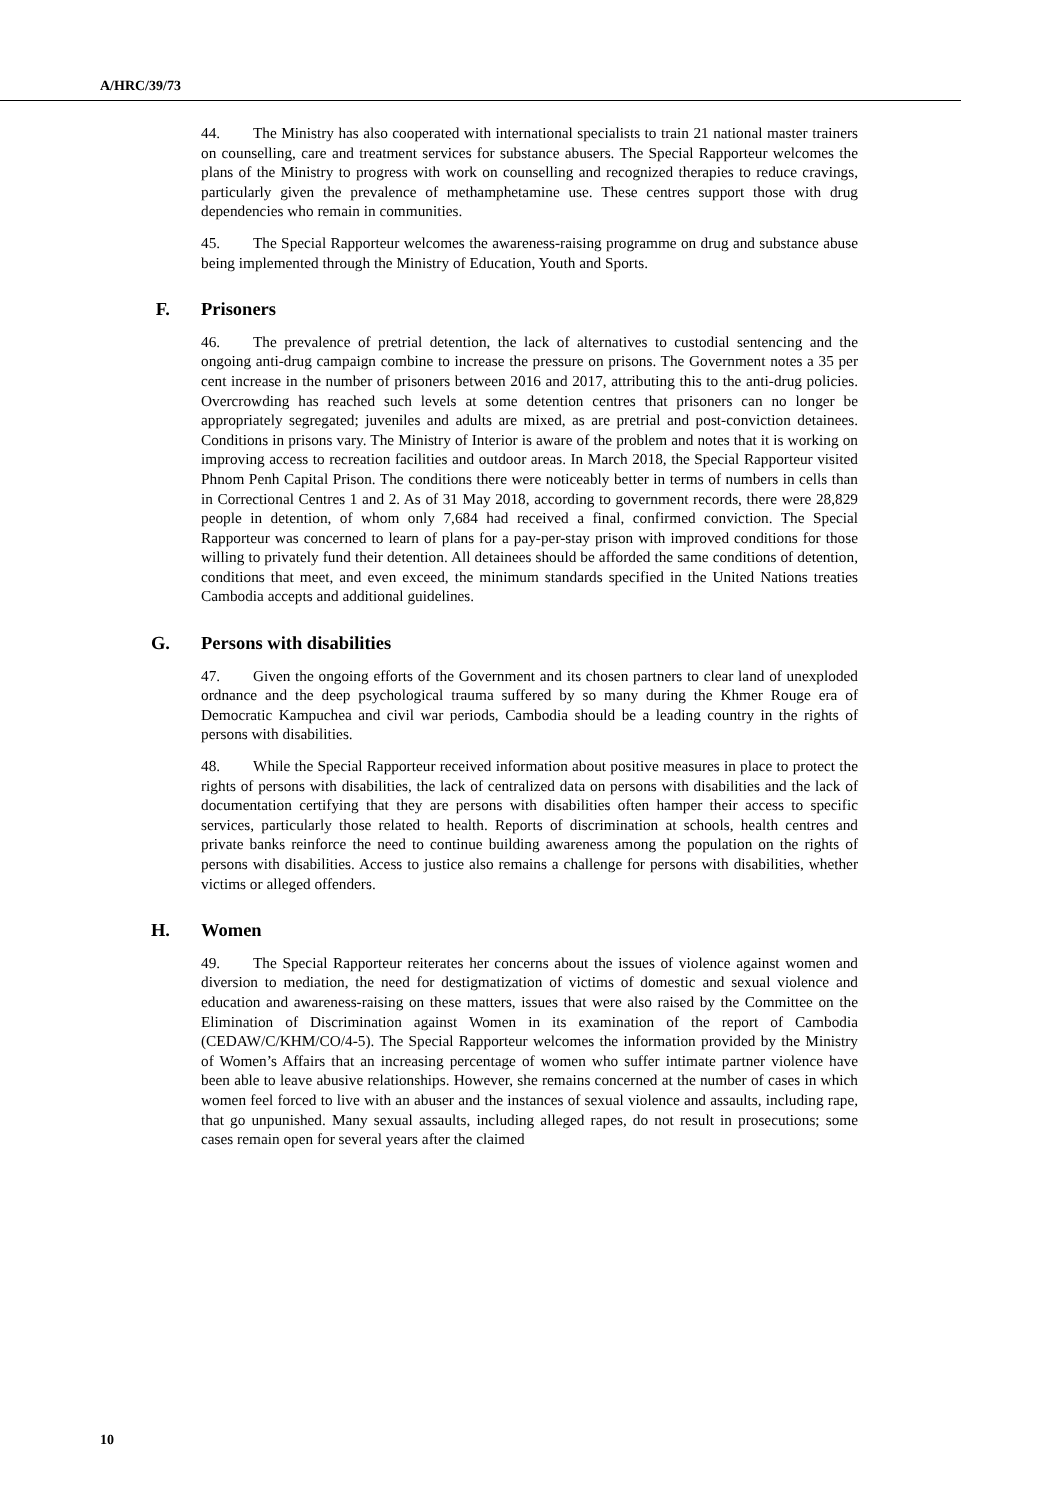A/HRC/39/73
44. The Ministry has also cooperated with international specialists to train 21 national master trainers on counselling, care and treatment services for substance abusers. The Special Rapporteur welcomes the plans of the Ministry to progress with work on counselling and recognized therapies to reduce cravings, particularly given the prevalence of methamphetamine use. These centres support those with drug dependencies who remain in communities.
45. The Special Rapporteur welcomes the awareness-raising programme on drug and substance abuse being implemented through the Ministry of Education, Youth and Sports.
F. Prisoners
46. The prevalence of pretrial detention, the lack of alternatives to custodial sentencing and the ongoing anti-drug campaign combine to increase the pressure on prisons. The Government notes a 35 per cent increase in the number of prisoners between 2016 and 2017, attributing this to the anti-drug policies. Overcrowding has reached such levels at some detention centres that prisoners can no longer be appropriately segregated; juveniles and adults are mixed, as are pretrial and post-conviction detainees. Conditions in prisons vary. The Ministry of Interior is aware of the problem and notes that it is working on improving access to recreation facilities and outdoor areas. In March 2018, the Special Rapporteur visited Phnom Penh Capital Prison. The conditions there were noticeably better in terms of numbers in cells than in Correctional Centres 1 and 2. As of 31 May 2018, according to government records, there were 28,829 people in detention, of whom only 7,684 had received a final, confirmed conviction. The Special Rapporteur was concerned to learn of plans for a pay-per-stay prison with improved conditions for those willing to privately fund their detention. All detainees should be afforded the same conditions of detention, conditions that meet, and even exceed, the minimum standards specified in the United Nations treaties Cambodia accepts and additional guidelines.
G. Persons with disabilities
47. Given the ongoing efforts of the Government and its chosen partners to clear land of unexploded ordnance and the deep psychological trauma suffered by so many during the Khmer Rouge era of Democratic Kampuchea and civil war periods, Cambodia should be a leading country in the rights of persons with disabilities.
48. While the Special Rapporteur received information about positive measures in place to protect the rights of persons with disabilities, the lack of centralized data on persons with disabilities and the lack of documentation certifying that they are persons with disabilities often hamper their access to specific services, particularly those related to health. Reports of discrimination at schools, health centres and private banks reinforce the need to continue building awareness among the population on the rights of persons with disabilities. Access to justice also remains a challenge for persons with disabilities, whether victims or alleged offenders.
H. Women
49. The Special Rapporteur reiterates her concerns about the issues of violence against women and diversion to mediation, the need for destigmatization of victims of domestic and sexual violence and education and awareness-raising on these matters, issues that were also raised by the Committee on the Elimination of Discrimination against Women in its examination of the report of Cambodia (CEDAW/C/KHM/CO/4-5). The Special Rapporteur welcomes the information provided by the Ministry of Women’s Affairs that an increasing percentage of women who suffer intimate partner violence have been able to leave abusive relationships. However, she remains concerned at the number of cases in which women feel forced to live with an abuser and the instances of sexual violence and assaults, including rape, that go unpunished. Many sexual assaults, including alleged rapes, do not result in prosecutions; some cases remain open for several years after the claimed
10